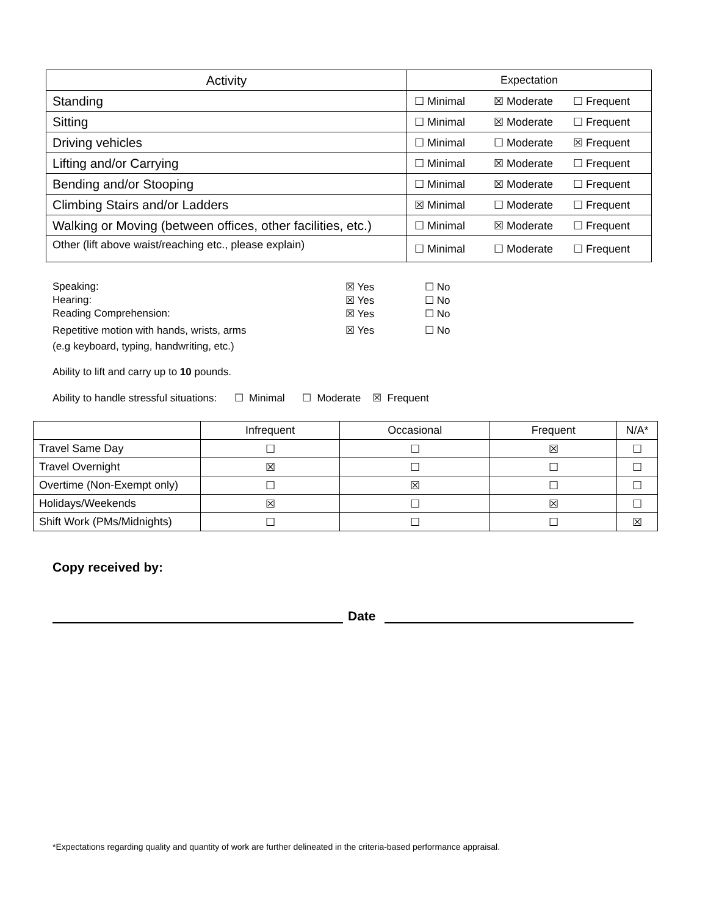| Activity | Expectation |
| Standing | ☐ Minimal ☒ Moderate ☐ Frequent |
| Sitting | ☐ Minimal ☒ Moderate ☐ Frequent |
| Driving vehicles | ☐ Minimal ☐ Moderate ☒ Frequent |
| Lifting and/or Carrying | ☐ Minimal ☒ Moderate ☐ Frequent |
| Bending and/or Stooping | ☐ Minimal ☒ Moderate ☐ Frequent |
| Climbing Stairs and/or Ladders | ☒ Minimal ☐ Moderate ☐ Frequent |
| Walking or Moving (between offices, other facilities, etc.) | ☐ Minimal ☒ Moderate ☐ Frequent |
| Other (lift above waist/reaching etc., please explain) | ☐ Minimal ☐ Moderate ☐ Frequent |
Speaking: ☒ Yes ☐ No
Hearing: ☒ Yes ☐ No
Reading Comprehension: ☒ Yes ☐ No
Repetitive motion with hands, wrists, arms
☒ Yes
☐ No
(e.g keyboard, typing, handwriting, etc.)
Ability to lift and carry up to 10 pounds.
Ability to handle stressful situations: ☐ Minimal ☐ Moderate ☒ Frequent
| | Infrequent | Occasional | Frequent | N/A* |
| Travel Same Day | ☐ | ☐ | ☒ | ☐ |
| Travel Overnight | ☒ | ☐ | ☐ | ☐ |
| Overtime (Non-Exempt only) | ☐ | ☒ | ☐ | ☐ |
| Holidays/Weekends | ☒ | ☐ | ☒ | ☐ |
| Shift Work (PMs/Midnights) | ☐ | ☐ | ☐ | ☒ |
Copy received by:
Date
*Expectations regarding quality and quantity of work are further delineated in the criteria-based performance appraisal.